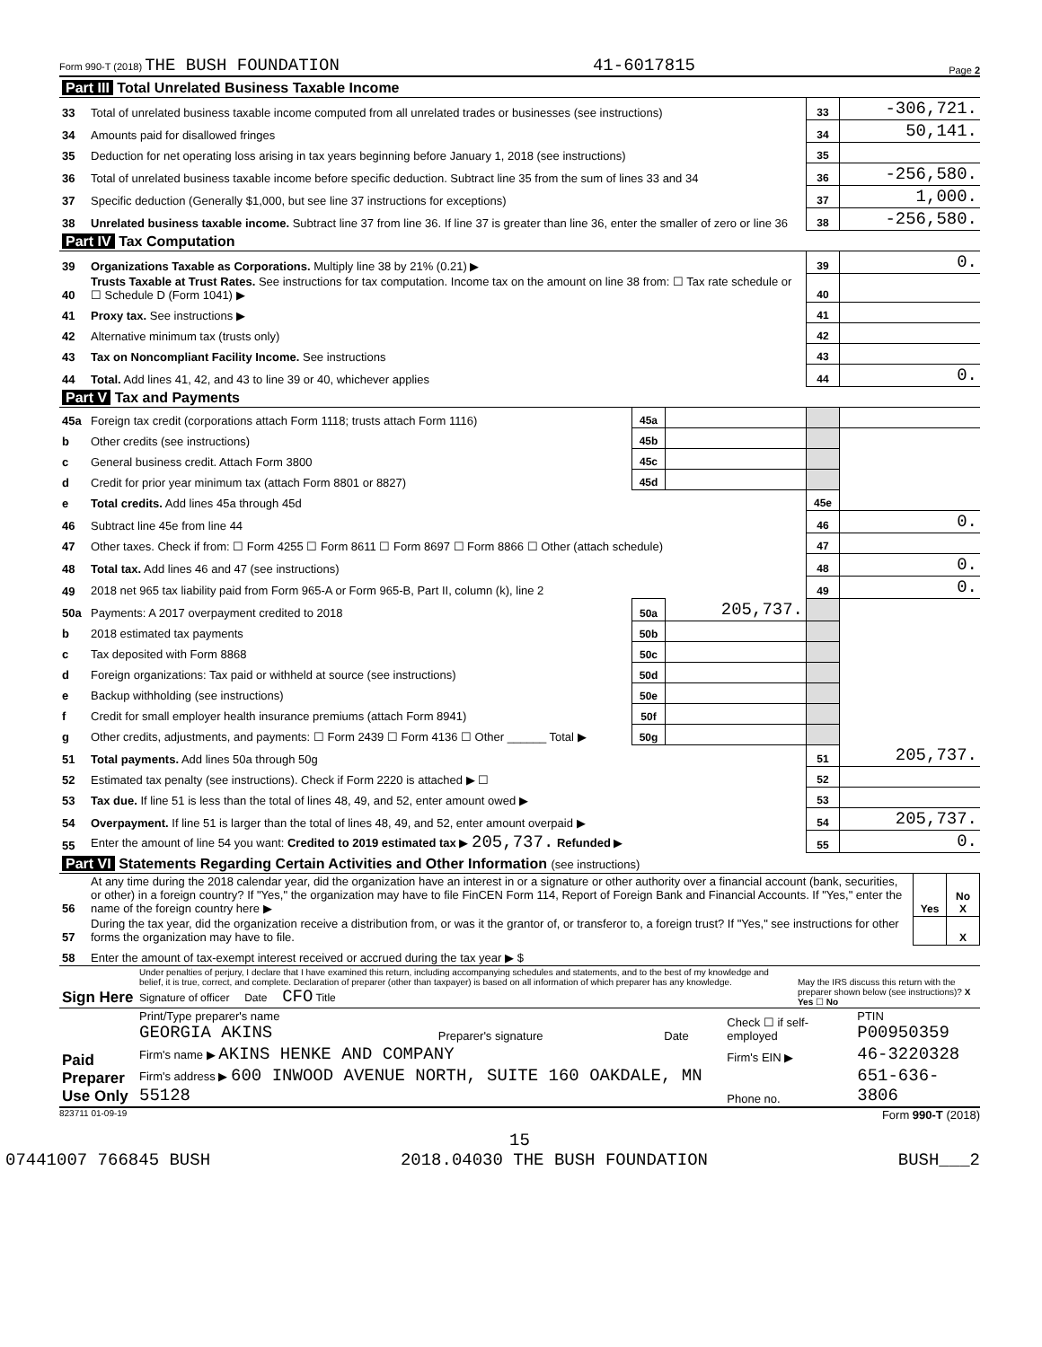Form 990-T (2018) THE BUSH FOUNDATION 41-6017815 Page 2
| Part III Total Unrelated Business Taxable Income | | | |
| 33 | Total of unrelated business taxable income computed from all unrelated trades or businesses (see instructions) | 33 | -306,721. |
| 34 | Amounts paid for disallowed fringes | 34 | 50,141. |
| 35 | Deduction for net operating loss arising in tax years beginning before January 1, 2018 (see instructions) | 35 | |
| 36 | Total of unrelated business taxable income before specific deduction. Subtract line 35 from the sum of lines 33 and 34 | 36 | -256,580. |
| 37 | Specific deduction (Generally $1,000, but see line 37 instructions for exceptions) | 37 | 1,000. |
| 38 | Unrelated business taxable income. Subtract line 37 from line 36. If line 37 is greater than line 36, enter the smaller of zero or line 36 | 38 | -256,580. |
| Part IV Tax Computation | | | |
| 39 | Organizations Taxable as Corporations. Multiply line 38 by 21% (0.21) ▶ | 39 | 0. |
| 40 | Trusts Taxable at Trust Rates. See instructions for tax computation. Income tax on the amount on line 38 from: ☐ Tax rate schedule or ☐ Schedule D (Form 1041) ▶ | 40 | |
| 41 | Proxy tax. See instructions ▶ | 41 | |
| 42 | Alternative minimum tax (trusts only) | 42 | |
| 43 | Tax on Noncompliant Facility Income. See instructions | 43 | |
| 44 | Total. Add lines 41, 42, and 43 to line 39 or 40, whichever applies | 44 | 0. |
| Part V Tax and Payments | | | | | |
| 45a | Foreign tax credit (corporations attach Form 1118; trusts attach Form 1116) | 45a | | | |
| b | Other credits (see instructions) | 45b | | | |
| c | General business credit. Attach Form 3800 | 45c | | | |
| d | Credit for prior year minimum tax (attach Form 8801 or 8827) | 45d | | | |
| e | Total credits. Add lines 45a through 45d | | | 45e | |
| 46 | Subtract line 45e from line 44 | | | 46 | 0. |
| 47 | Other taxes. Check if from: ☐ Form 4255 ☐ Form 8611 ☐ Form 8697 ☐ Form 8866 ☐ Other (attach schedule) | | | 47 | |
| 48 | Total tax. Add lines 46 and 47 (see instructions) | | | 48 | 0. |
| 49 | 2018 net 965 tax liability paid from Form 965-A or Form 965-B, Part II, column (k), line 2 | | | 49 | 0. |
| 50a | Payments: A 2017 overpayment credited to 2018 | 50a | 205,737. | | |
| b | 2018 estimated tax payments | 50b | | | |
| c | Tax deposited with Form 8868 | 50c | | | |
| d | Foreign organizations: Tax paid or withheld at source (see instructions) | 50d | | | |
| e | Backup withholding (see instructions) | 50e | | | |
| f | Credit for small employer health insurance premiums (attach Form 8941) | 50f | | | |
| g | Other credits, adjustments, and payments: ☐ Form 2439 ☐ Form 4136 ☐ Other ______ Total ▶ | 50g | | | |
| 51 | Total payments. Add lines 50a through 50g | | | 51 | 205,737. |
| 52 | Estimated tax penalty (see instructions). Check if Form 2220 is attached ▶ ☐ | | | 52 | |
| 53 | Tax due. If line 51 is less than the total of lines 48, 49, and 52, enter amount owed ▶ | | | 53 | |
| 54 | Overpayment. If line 51 is larger than the total of lines 48, 49, and 52, enter amount overpaid ▶ | | | 54 | 205,737. |
| 55 | Enter the amount of line 54 you want: Credited to 2019 estimated tax ▶ 205,737. Refunded ▶ | | | 55 | 0. |
| Part VI Statements Regarding Certain Activities and Other Information (see instructions) | | | |
| 56 | At any time during the 2018 calendar year, did the organization have an interest in or a signature or other authority over a financial account (bank, securities, or other) in a foreign country? If "Yes," the organization may have to file FinCEN Form 114, Report of Foreign Bank and Financial Accounts. If "Yes," enter the name of the foreign country here ▶ | Yes | No X |
| 57 | During the tax year, did the organization receive a distribution from, or was it the grantor of, or transferor to, a foreign trust? If "Yes," see instructions for other forms the organization may have to file. | | X |
| 58 | Enter the amount of tax-exempt interest received or accrued during the tax year ▶ $ | | |
| Sign Here | Under penalties of perjury, I declare that I have examined this return, including accompanying schedules and statements, and to the best of my knowledge and belief, it is true, correct, and complete. Declaration of preparer (other than taxpayer) is based on all information of which preparer has any knowledge. Signature of officer Date CFO Title | May the IRS discuss this return with the preparer shown below (see instructions)? X Yes ☐ No |
| Paid Preparer Use Only | Print/Type preparer's name GEORGIA AKINS | Preparer's signature | Date | Check ☐ if self-employed | PTIN P00950359 |
| | Firm's name ▶ AKINS HENKE AND COMPANY | | | Firm's EIN ▶ | 46-3220328 |
| | Firm's address ▶ 600 INWOOD AVENUE NORTH, SUITE 160 OAKDALE, MN 55128 | | | Phone no. | 651-636-3806 |
823711 01-09-19 Form 990-T (2018)
15
07441007 766845 BUSH 2018.04030 THE BUSH FOUNDATION BUSH___2